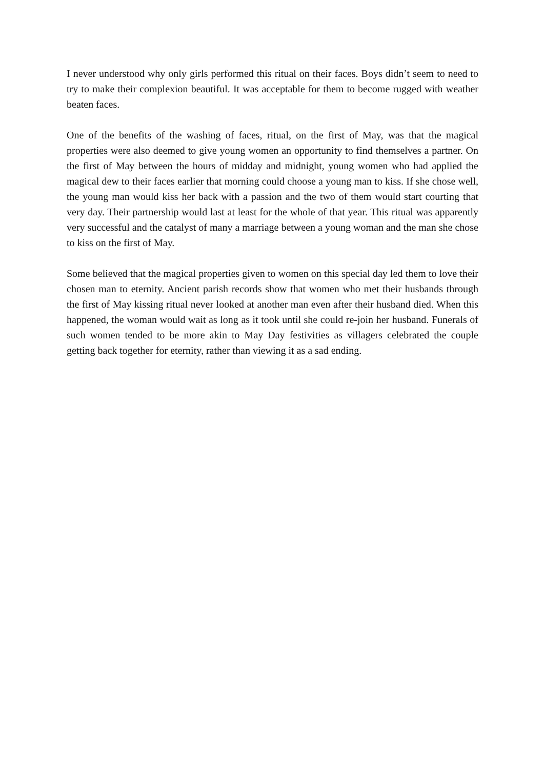I never understood why only girls performed this ritual on their faces. Boys didn’t seem to need to try to make their complexion beautiful. It was acceptable for them to become rugged with weather beaten faces.
One of the benefits of the washing of faces, ritual, on the first of May, was that the magical properties were also deemed to give young women an opportunity to find themselves a partner. On the first of May between the hours of midday and midnight, young women who had applied the magical dew to their faces earlier that morning could choose a young man to kiss. If she chose well, the young man would kiss her back with a passion and the two of them would start courting that very day. Their partnership would last at least for the whole of that year. This ritual was apparently very successful and the catalyst of many a marriage between a young woman and the man she chose to kiss on the first of May.
Some believed that the magical properties given to women on this special day led them to love their chosen man to eternity. Ancient parish records show that women who met their husbands through the first of May kissing ritual never looked at another man even after their husband died. When this happened, the woman would wait as long as it took until she could re-join her husband. Funerals of such women tended to be more akin to May Day festivities as villagers celebrated the couple getting back together for eternity, rather than viewing it as a sad ending.